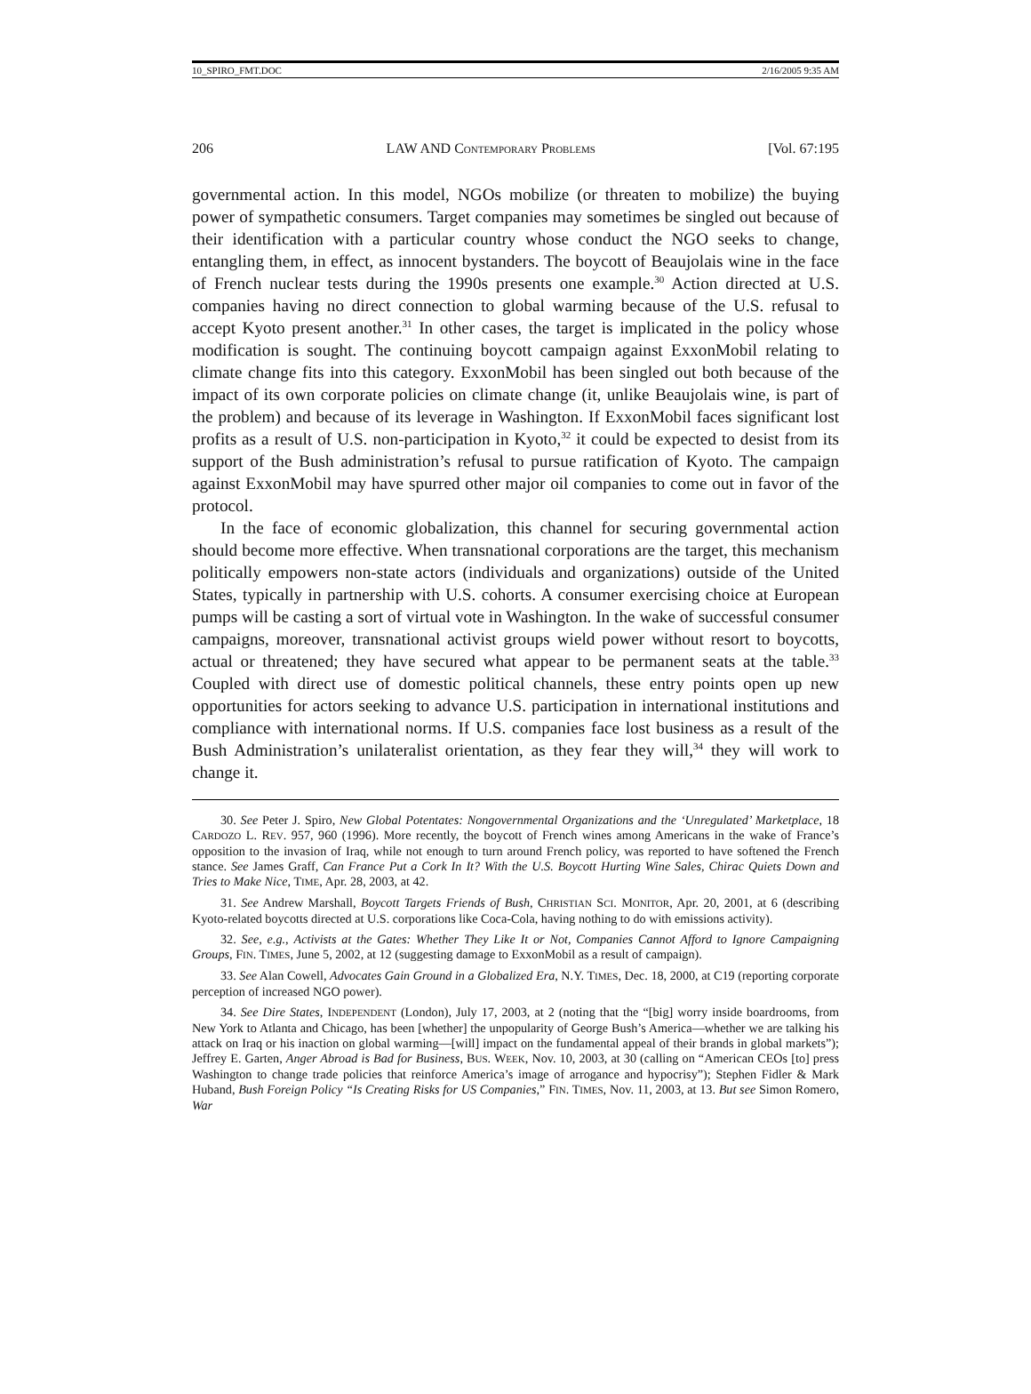10_SPIRO_FMT.DOC 2/16/2005 9:35 AM
206 LAW AND CONTEMPORARY PROBLEMS [Vol. 67:195
governmental action. In this model, NGOs mobilize (or threaten to mobilize) the buying power of sympathetic consumers. Target companies may sometimes be singled out because of their identification with a particular country whose conduct the NGO seeks to change, entangling them, in effect, as innocent bystanders. The boycott of Beaujolais wine in the face of French nuclear tests during the 1990s presents one example.<sup>30</sup> Action directed at U.S. companies having no direct connection to global warming because of the U.S. refusal to accept Kyoto present another.<sup>31</sup> In other cases, the target is implicated in the policy whose modification is sought. The continuing boycott campaign against ExxonMobil relating to climate change fits into this category. ExxonMobil has been singled out both because of the impact of its own corporate policies on climate change (it, unlike Beaujolais wine, is part of the problem) and because of its leverage in Washington. If ExxonMobil faces significant lost profits as a result of U.S. non-participation in Kyoto,<sup>32</sup> it could be expected to desist from its support of the Bush administration’s refusal to pursue ratification of Kyoto. The campaign against ExxonMobil may have spurred other major oil companies to come out in favor of the protocol.
In the face of economic globalization, this channel for securing governmental action should become more effective. When transnational corporations are the target, this mechanism politically empowers non-state actors (individuals and organizations) outside of the United States, typically in partnership with U.S. cohorts. A consumer exercising choice at European pumps will be casting a sort of virtual vote in Washington. In the wake of successful consumer campaigns, moreover, transnational activist groups wield power without resort to boycotts, actual or threatened; they have secured what appear to be permanent seats at the table.<sup>33</sup> Coupled with direct use of domestic political channels, these entry points open up new opportunities for actors seeking to advance U.S. participation in international institutions and compliance with international norms. If U.S. companies face lost business as a result of the Bush Administration’s unilateralist orientation, as they fear they will,<sup>34</sup> they will work to change it.
30. See Peter J. Spiro, New Global Potentates: Nongovernmental Organizations and the ‘Unregulated’ Marketplace, 18 CARDOZO L. REV. 957, 960 (1996). More recently, the boycott of French wines among Americans in the wake of France’s opposition to the invasion of Iraq, while not enough to turn around French policy, was reported to have softened the French stance. See James Graff, Can France Put a Cork In It? With the U.S. Boycott Hurting Wine Sales, Chirac Quiets Down and Tries to Make Nice, TIME, Apr. 28, 2003, at 42.
31. See Andrew Marshall, Boycott Targets Friends of Bush, CHRISTIAN SCI. MONITOR, Apr. 20, 2001, at 6 (describing Kyoto-related boycotts directed at U.S. corporations like Coca-Cola, having nothing to do with emissions activity).
32. See, e.g., Activists at the Gates: Whether They Like It or Not, Companies Cannot Afford to Ignore Campaigning Groups, FIN. TIMES, June 5, 2002, at 12 (suggesting damage to ExxonMobil as a result of campaign).
33. See Alan Cowell, Advocates Gain Ground in a Globalized Era, N.Y. TIMES, Dec. 18, 2000, at C19 (reporting corporate perception of increased NGO power).
34. See Dire States, INDEPENDENT (London), July 17, 2003, at 2 (noting that the “[big] worry inside boardrooms, from New York to Atlanta and Chicago, has been [whether] the unpopularity of George Bush’s America—whether we are talking his attack on Iraq or his inaction on global warming—[will] impact on the fundamental appeal of their brands in global markets”); Jeffrey E. Garten, Anger Abroad is Bad for Business, BUS. WEEK, Nov. 10, 2003, at 30 (calling on “American CEOs [to] press Washington to change trade policies that reinforce America’s image of arrogance and hypocrisy”); Stephen Fidler & Mark Huband, Bush Foreign Policy “Is Creating Risks for US Companies,” FIN. TIMES, Nov. 11, 2003, at 13. But see Simon Romero, War